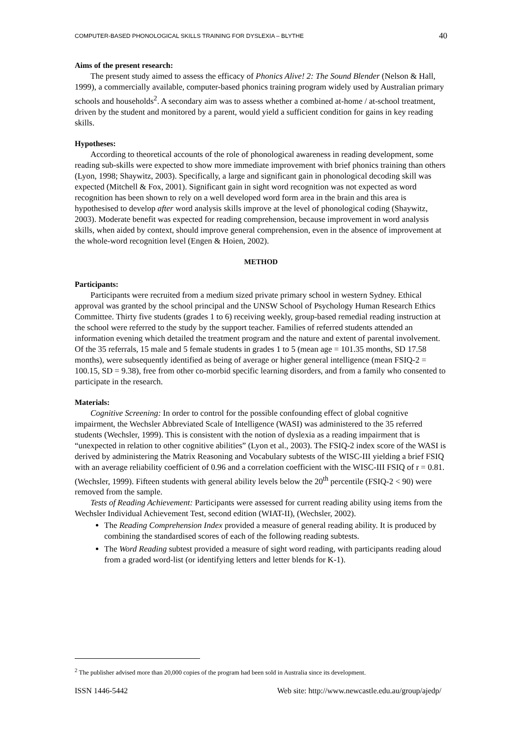COMPUTER-BASED PHONOLOGICAL SKILLS TRAINING FOR DYSLEXIA – BLYTHE 40
Aims of the present research:
The present study aimed to assess the efficacy of Phonics Alive! 2: The Sound Blender (Nelson & Hall, 1999), a commercially available, computer-based phonics training program widely used by Australian primary schools and households<sup>2</sup>. A secondary aim was to assess whether a combined at-home / at-school treatment, driven by the student and monitored by a parent, would yield a sufficient condition for gains in key reading skills.
Hypotheses:
According to theoretical accounts of the role of phonological awareness in reading development, some reading sub-skills were expected to show more immediate improvement with brief phonics training than others (Lyon, 1998; Shaywitz, 2003). Specifically, a large and significant gain in phonological decoding skill was expected (Mitchell & Fox, 2001). Significant gain in sight word recognition was not expected as word recognition has been shown to rely on a well developed word form area in the brain and this area is hypothesised to develop after word analysis skills improve at the level of phonological coding (Shaywitz, 2003). Moderate benefit was expected for reading comprehension, because improvement in word analysis skills, when aided by context, should improve general comprehension, even in the absence of improvement at the whole-word recognition level (Engen & Hoien, 2002).
METHOD
Participants:
Participants were recruited from a medium sized private primary school in western Sydney. Ethical approval was granted by the school principal and the UNSW School of Psychology Human Research Ethics Committee. Thirty five students (grades 1 to 6) receiving weekly, group-based remedial reading instruction at the school were referred to the study by the support teacher. Families of referred students attended an information evening which detailed the treatment program and the nature and extent of parental involvement. Of the 35 referrals, 15 male and 5 female students in grades 1 to 5 (mean age = 101.35 months, SD 17.58 months), were subsequently identified as being of average or higher general intelligence (mean FSIQ-2 = 100.15, SD = 9.38), free from other co-morbid specific learning disorders, and from a family who consented to participate in the research.
Materials:
Cognitive Screening: In order to control for the possible confounding effect of global cognitive impairment, the Wechsler Abbreviated Scale of Intelligence (WASI) was administered to the 35 referred students (Wechsler, 1999). This is consistent with the notion of dyslexia as a reading impairment that is “unexpected in relation to other cognitive abilities” (Lyon et al., 2003). The FSIQ-2 index score of the WASI is derived by administering the Matrix Reasoning and Vocabulary subtests of the WISC-III yielding a brief FSIQ with an average reliability coefficient of 0.96 and a correlation coefficient with the WISC-III FSIQ of r = 0.81. (Wechsler, 1999). Fifteen students with general ability levels below the 20<sup>th</sup> percentile (FSIQ-2 < 90) were removed from the sample.
Tests of Reading Achievement: Participants were assessed for current reading ability using items from the Wechsler Individual Achievement Test, second edition (WIAT-II), (Wechsler, 2002).
The Reading Comprehension Index provided a measure of general reading ability. It is produced by combining the standardised scores of each of the following reading subtests.
The Word Reading subtest provided a measure of sight word reading, with participants reading aloud from a graded word-list (or identifying letters and letter blends for K-1).
<sup>2</sup> The publisher advised more than 20,000 copies of the program had been sold in Australia since its development.
ISSN 1446-5442 Web site: http://www.newcastle.edu.au/group/ajedp/